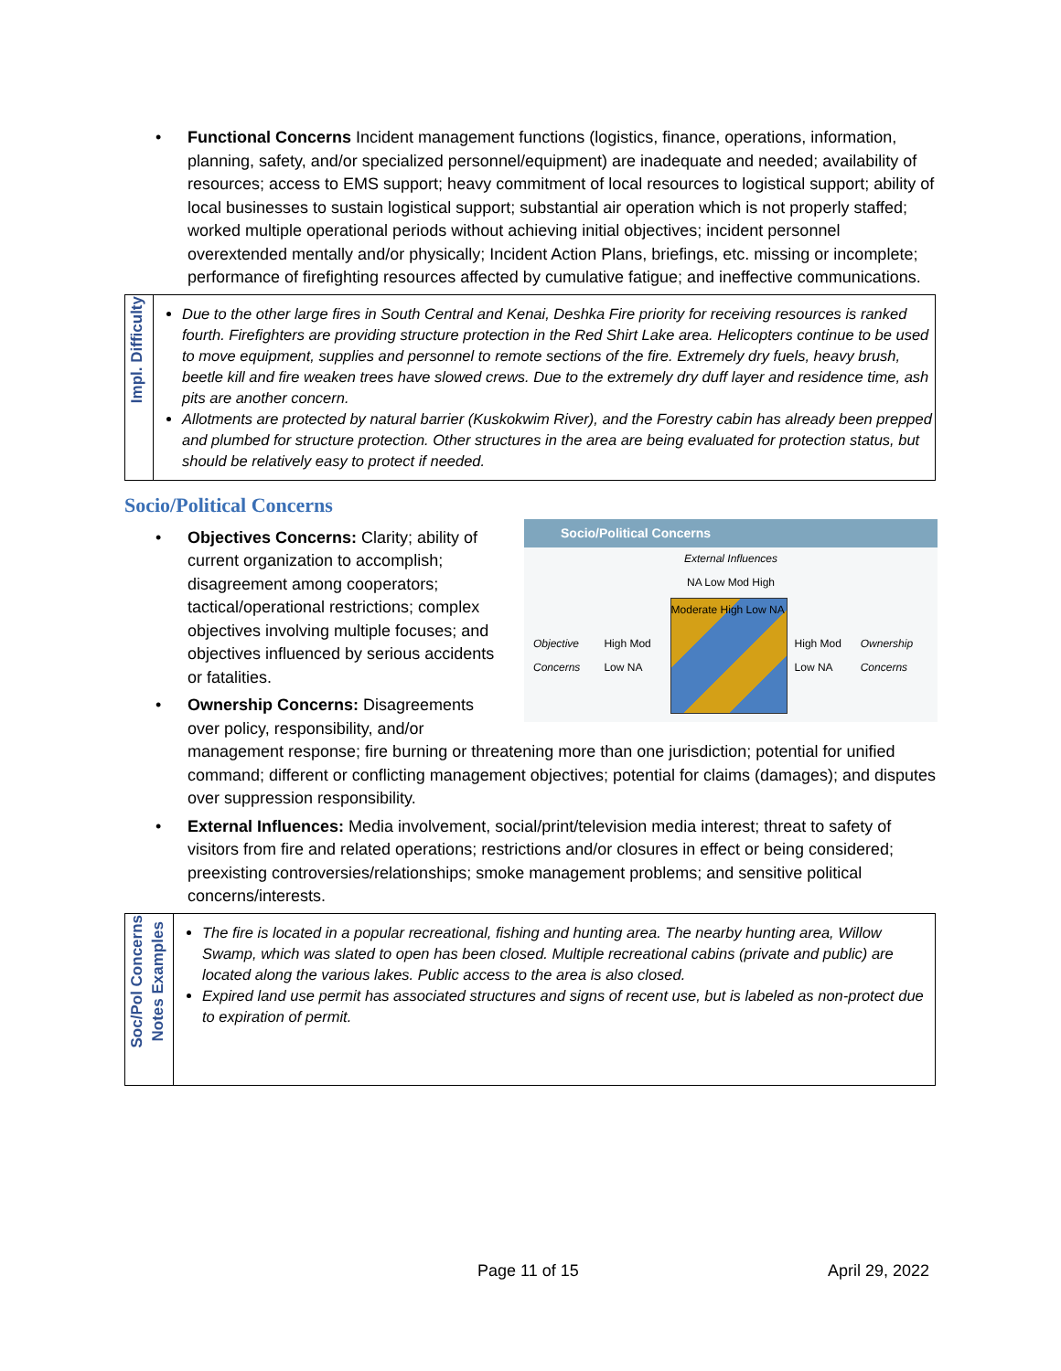• Functional Concerns Incident management functions (logistics, finance, operations, information, planning, safety, and/or specialized personnel/equipment) are inadequate and needed; availability of resources; access to EMS support; heavy commitment of local resources to logistical support; ability of local businesses to sustain logistical support; substantial air operation which is not properly staffed; worked multiple operational periods without achieving initial objectives; incident personnel overextended mentally and/or physically; Incident Action Plans, briefings, etc. missing or incomplete; performance of firefighting resources affected by cumulative fatigue; and ineffective communications.
| Impl. Difficulty | Due to the other large fires in South Central and Kenai, Deshka Fire priority for receiving resources is ranked fourth. Firefighters are providing structure protection in the Red Shirt Lake area. Helicopters continue to be used to move equipment, supplies and personnel to remote sections of the fire. Extremely dry fuels, heavy brush, beetle kill and fire weaken trees have slowed crews. Due to the extremely dry duff layer and residence time, ash pits are another concern. Allotments are protected by natural barrier (Kuskokwim River), and the Forestry cabin has already been prepped and plumbed for structure protection. Other structures in the area are being evaluated for protection status, but should be relatively easy to protect if needed. |
Socio/Political Concerns
•
Socio/Political Concerns
External Influences
NA Low Mod High
Objective Concerns High Mod Low NA
Moderate High Low NA
High Mod Low NA Ownership Concerns
Objectives Concerns: Clarity; ability of current organization to accomplish; disagreement among cooperators; tactical/operational restrictions; complex objectives involving multiple focuses; and objectives influenced by serious accidents or fatalities.
• Ownership Concerns: Disagreements over policy, responsibility, and/or management response; fire burning or threatening more than one jurisdiction; potential for unified command; different or conflicting management objectives; potential for claims (damages); and disputes over suppression responsibility.
• External Influences: Media involvement, social/print/television media interest; threat to safety of visitors from fire and related operations; restrictions and/or closures in effect or being considered; preexisting controversies/relationships; smoke management problems; and sensitive political concerns/interests.
| Soc/Pol Concerns Notes Examples | The fire is located in a popular recreational, fishing and hunting area. The nearby hunting area, Willow Swamp, which was slated to open has been closed. Multiple recreational cabins (private and public) are located along the various lakes. Public access to the area is also closed. Expired land use permit has associated structures and signs of recent use, but is labeled as non-protect due to expiration of permit. |
Page 11 of 15 April 29, 2022